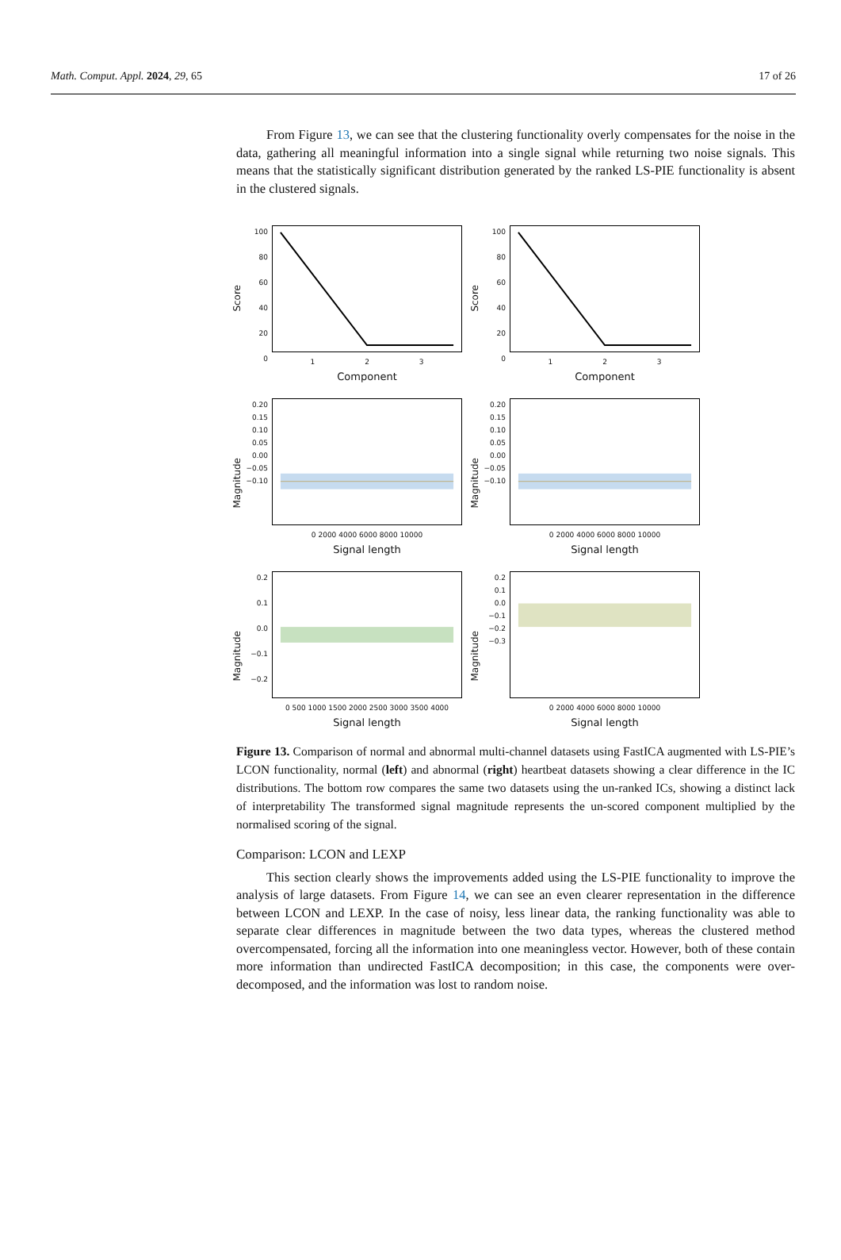Math. Comput. Appl. 2024, 29, 65 17 of 26
From Figure 13, we can see that the clustering functionality overly compensates for the noise in the data, gathering all meaningful information into a single signal while returning two noise signals. This means that the statistically significant distribution generated by the ranked LS-PIE functionality is absent in the clustered signals.
Score
100
80
60
40
20
0
1 2 3
Component
Score
100
80
60
40
20
0
1 2 3
Component
Magnitude
0.20
0.15
0.10
0.05
0.00
−0.05
−0.10
0 2000 4000 6000 8000 10000
Signal length
Magnitude
0.20
0.15
0.10
0.05
0.00
−0.05
−0.10
0 2000 4000 6000 8000 10000
Signal length
Magnitude
0.2
0.1
0.0
−0.1
−0.2
0 500 1000 1500 2000 2500 3000 3500 4000
Signal length
Magnitude
0.2
0.1
0.0
−0.1
−0.2
−0.3
0 2000 4000 6000 8000 10000
Signal length
Figure 13. Comparison of normal and abnormal multi-channel datasets using FastICA augmented with LS-PIE’s LCON functionality, normal (left) and abnormal (right) heartbeat datasets showing a clear difference in the IC distributions. The bottom row compares the same two datasets using the un-ranked ICs, showing a distinct lack of interpretability The transformed signal magnitude represents the un-scored component multiplied by the normalised scoring of the signal.
Comparison: LCON and LEXP
This section clearly shows the improvements added using the LS-PIE functionality to improve the analysis of large datasets. From Figure 14, we can see an even clearer representation in the difference between LCON and LEXP. In the case of noisy, less linear data, the ranking functionality was able to separate clear differences in magnitude between the two data types, whereas the clustered method overcompensated, forcing all the information into one meaningless vector. However, both of these contain more information than undirected FastICA decomposition; in this case, the components were over-decomposed, and the information was lost to random noise.